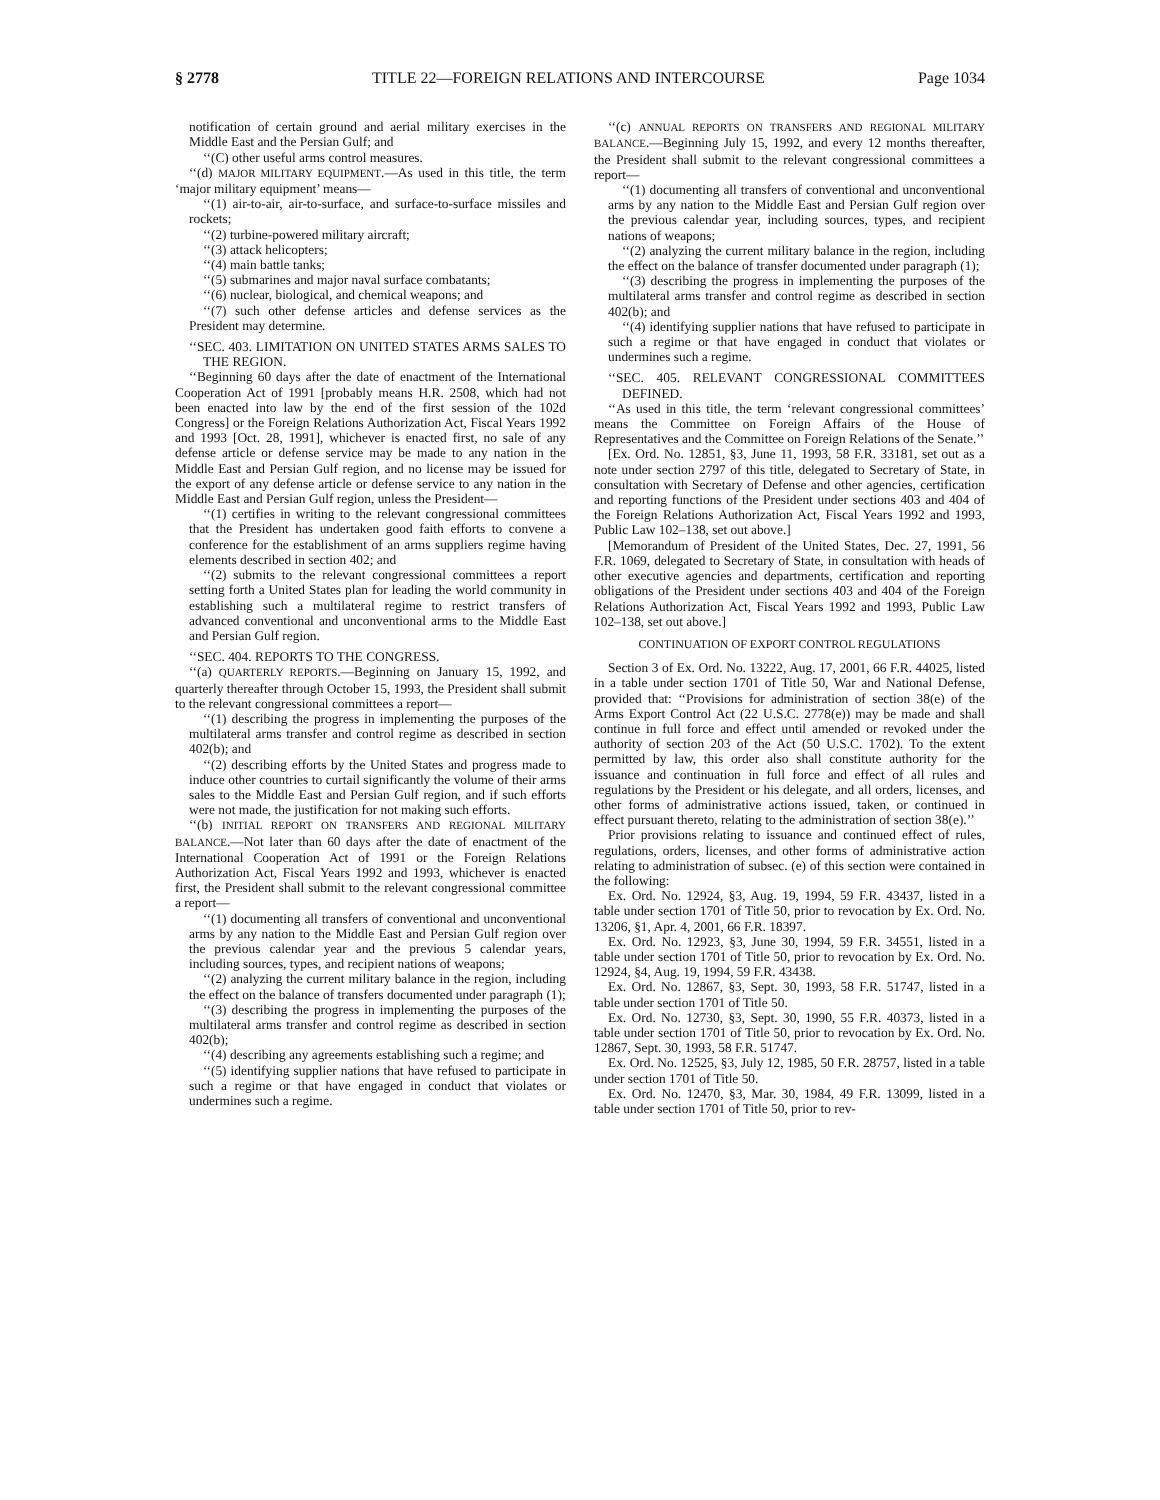§ 2778 TITLE 22—FOREIGN RELATIONS AND INTERCOURSE Page 1034
notification of certain ground and aerial military exercises in the Middle East and the Persian Gulf; and
‘‘(C) other useful arms control measures.
‘‘(d) MAJOR MILITARY EQUIPMENT.—As used in this title, the term ‘major military equipment’ means—
‘‘(1) air-to-air, air-to-surface, and surface-to-surface missiles and rockets;
‘‘(2) turbine-powered military aircraft;
‘‘(3) attack helicopters;
‘‘(4) main battle tanks;
‘‘(5) submarines and major naval surface combatants;
‘‘(6) nuclear, biological, and chemical weapons; and
‘‘(7) such other defense articles and defense services as the President may determine.
‘‘SEC. 403. LIMITATION ON UNITED STATES ARMS SALES TO THE REGION.
‘‘Beginning 60 days after the date of enactment of the International Cooperation Act of 1991 [probably means H.R. 2508, which had not been enacted into law by the end of the first session of the 102d Congress] or the Foreign Relations Authorization Act, Fiscal Years 1992 and 1993 [Oct. 28, 1991], whichever is enacted first, no sale of any defense article or defense service may be made to any nation in the Middle East and Persian Gulf region, and no license may be issued for the export of any defense article or defense service to any nation in the Middle East and Persian Gulf region, unless the President—
‘‘(1) certifies in writing to the relevant congressional committees that the President has undertaken good faith efforts to convene a conference for the establishment of an arms suppliers regime having elements described in section 402; and
‘‘(2) submits to the relevant congressional committees a report setting forth a United States plan for leading the world community in establishing such a multilateral regime to restrict transfers of advanced conventional and unconventional arms to the Middle East and Persian Gulf region.
‘‘SEC. 404. REPORTS TO THE CONGRESS.
‘‘(a) QUARTERLY REPORTS.—Beginning on January 15, 1992, and quarterly thereafter through October 15, 1993, the President shall submit to the relevant congressional committees a report—
‘‘(1) describing the progress in implementing the purposes of the multilateral arms transfer and control regime as described in section 402(b); and
‘‘(2) describing efforts by the United States and progress made to induce other countries to curtail significantly the volume of their arms sales to the Middle East and Persian Gulf region, and if such efforts were not made, the justification for not making such efforts.
‘‘(b) INITIAL REPORT ON TRANSFERS AND REGIONAL MILITARY BALANCE.—Not later than 60 days after the date of enactment of the International Cooperation Act of 1991 or the Foreign Relations Authorization Act, Fiscal Years 1992 and 1993, whichever is enacted first, the President shall submit to the relevant congressional committee a report—
‘‘(1) documenting all transfers of conventional and unconventional arms by any nation to the Middle East and Persian Gulf region over the previous calendar year and the previous 5 calendar years, including sources, types, and recipient nations of weapons;
‘‘(2) analyzing the current military balance in the region, including the effect on the balance of transfers documented under paragraph (1);
‘‘(3) describing the progress in implementing the purposes of the multilateral arms transfer and control regime as described in section 402(b);
‘‘(4) describing any agreements establishing such a regime; and
‘‘(5) identifying supplier nations that have refused to participate in such a regime or that have engaged in conduct that violates or undermines such a regime.
‘‘(c) ANNUAL REPORTS ON TRANSFERS AND REGIONAL MILITARY BALANCE.—Beginning July 15, 1992, and every 12 months thereafter, the President shall submit to the relevant congressional committees a report—
‘‘(1) documenting all transfers of conventional and unconventional arms by any nation to the Middle East and Persian Gulf region over the previous calendar year, including sources, types, and recipient nations of weapons;
‘‘(2) analyzing the current military balance in the region, including the effect on the balance of transfer documented under paragraph (1);
‘‘(3) describing the progress in implementing the purposes of the multilateral arms transfer and control regime as described in section 402(b); and
‘‘(4) identifying supplier nations that have refused to participate in such a regime or that have engaged in conduct that violates or undermines such a regime.
‘‘SEC. 405. RELEVANT CONGRESSIONAL COMMITTEES DEFINED.
‘‘As used in this title, the term ‘relevant congressional committees’ means the Committee on Foreign Affairs of the House of Representatives and the Committee on Foreign Relations of the Senate.’’
[Ex. Ord. No. 12851, §3, June 11, 1993, 58 F.R. 33181, set out as a note under section 2797 of this title, delegated to Secretary of State, in consultation with Secretary of Defense and other agencies, certification and reporting functions of the President under sections 403 and 404 of the Foreign Relations Authorization Act, Fiscal Years 1992 and 1993, Public Law 102–138, set out above.]
[Memorandum of President of the United States, Dec. 27, 1991, 56 F.R. 1069, delegated to Secretary of State, in consultation with heads of other executive agencies and departments, certification and reporting obligations of the President under sections 403 and 404 of the Foreign Relations Authorization Act, Fiscal Years 1992 and 1993, Public Law 102–138, set out above.]
CONTINUATION OF EXPORT CONTROL REGULATIONS
Section 3 of Ex. Ord. No. 13222, Aug. 17, 2001, 66 F.R. 44025, listed in a table under section 1701 of Title 50, War and National Defense, provided that: ‘‘Provisions for administration of section 38(e) of the Arms Export Control Act (22 U.S.C. 2778(e)) may be made and shall continue in full force and effect until amended or revoked under the authority of section 203 of the Act (50 U.S.C. 1702). To the extent permitted by law, this order also shall constitute authority for the issuance and continuation in full force and effect of all rules and regulations by the President or his delegate, and all orders, licenses, and other forms of administrative actions issued, taken, or continued in effect pursuant thereto, relating to the administration of section 38(e).’’
Prior provisions relating to issuance and continued effect of rules, regulations, orders, licenses, and other forms of administrative action relating to administration of subsec. (e) of this section were contained in the following:
Ex. Ord. No. 12924, §3, Aug. 19, 1994, 59 F.R. 43437, listed in a table under section 1701 of Title 50, prior to revocation by Ex. Ord. No. 13206, §1, Apr. 4, 2001, 66 F.R. 18397.
Ex. Ord. No. 12923, §3, June 30, 1994, 59 F.R. 34551, listed in a table under section 1701 of Title 50, prior to revocation by Ex. Ord. No. 12924, §4, Aug. 19, 1994, 59 F.R. 43438.
Ex. Ord. No. 12867, §3, Sept. 30, 1993, 58 F.R. 51747, listed in a table under section 1701 of Title 50.
Ex. Ord. No. 12730, §3, Sept. 30, 1990, 55 F.R. 40373, listed in a table under section 1701 of Title 50, prior to revocation by Ex. Ord. No. 12867, Sept. 30, 1993, 58 F.R. 51747.
Ex. Ord. No. 12525, §3, July 12, 1985, 50 F.R. 28757, listed in a table under section 1701 of Title 50.
Ex. Ord. No. 12470, §3, Mar. 30, 1984, 49 F.R. 13099, listed in a table under section 1701 of Title 50, prior to rev-